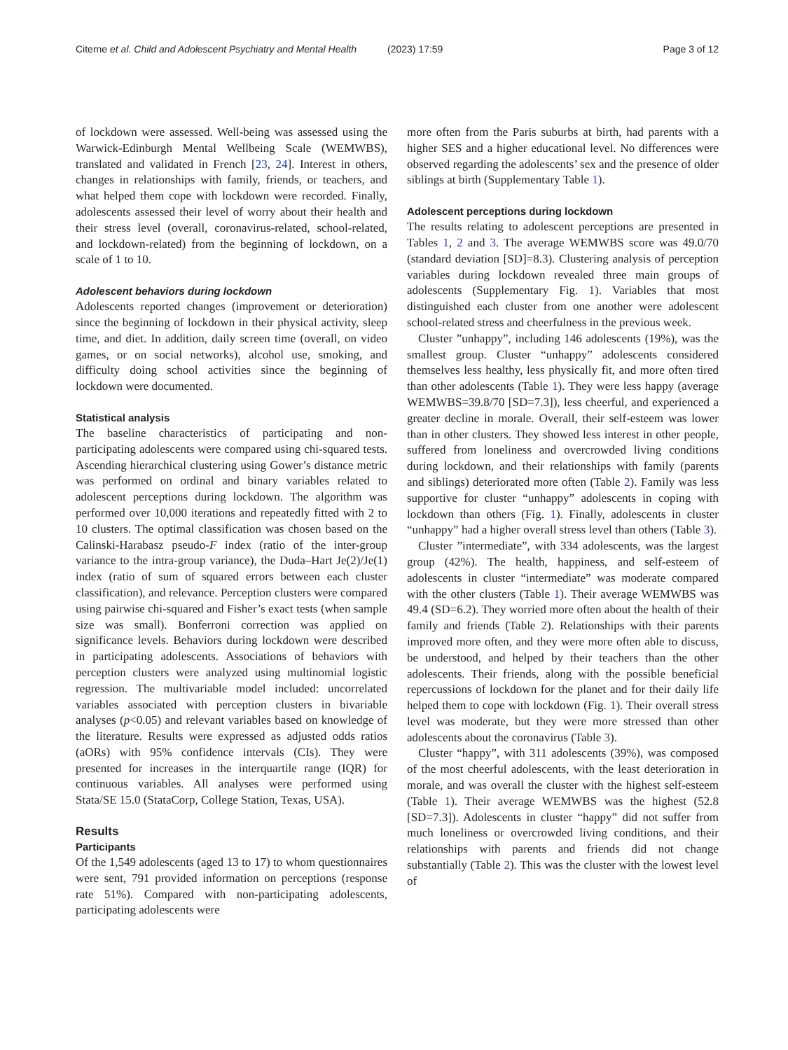Citerne et al. Child and Adolescent Psychiatry and Mental Health
(2023) 17:59 Page 3 of 12
of lockdown were assessed. Well-being was assessed using the Warwick-Edinburgh Mental Wellbeing Scale (WEMWBS), translated and validated in French [23, 24]. Interest in others, changes in relationships with family, friends, or teachers, and what helped them cope with lockdown were recorded. Finally, adolescents assessed their level of worry about their health and their stress level (overall, coronavirus-related, school-related, and lockdown-related) from the beginning of lockdown, on a scale of 1 to 10.
Adolescent behaviors during lockdown
Adolescents reported changes (improvement or deterioration) since the beginning of lockdown in their physical activity, sleep time, and diet. In addition, daily screen time (overall, on video games, or on social networks), alcohol use, smoking, and difficulty doing school activities since the beginning of lockdown were documented.
Statistical analysis
The baseline characteristics of participating and non-participating adolescents were compared using chi-squared tests. Ascending hierarchical clustering using Gower’s distance metric was performed on ordinal and binary variables related to adolescent perceptions during lockdown. The algorithm was performed over 10,000 iterations and repeatedly fitted with 2 to 10 clusters. The optimal classification was chosen based on the Calinski-Harabasz pseudo-F index (ratio of the inter-group variance to the intra-group variance), the Duda–Hart Je(2)/Je(1) index (ratio of sum of squared errors between each cluster classification), and relevance. Perception clusters were compared using pairwise chi-squared and Fisher’s exact tests (when sample size was small). Bonferroni correction was applied on significance levels. Behaviors during lockdown were described in participating adolescents. Associations of behaviors with perception clusters were analyzed using multinomial logistic regression. The multivariable model included: uncorrelated variables associated with perception clusters in bivariable analyses (p<0.05) and relevant variables based on knowledge of the literature. Results were expressed as adjusted odds ratios (aORs) with 95% confidence intervals (CIs). They were presented for increases in the interquartile range (IQR) for continuous variables. All analyses were performed using Stata/SE 15.0 (StataCorp, College Station, Texas, USA).
Results
Participants
Of the 1,549 adolescents (aged 13 to 17) to whom questionnaires were sent, 791 provided information on perceptions (response rate 51%). Compared with non-participating adolescents, participating adolescents were
more often from the Paris suburbs at birth, had parents with a higher SES and a higher educational level. No differences were observed regarding the adolescents’ sex and the presence of older siblings at birth (Supplementary Table 1).
Adolescent perceptions during lockdown
The results relating to adolescent perceptions are presented in Tables 1, 2 and 3. The average WEMWBS score was 49.0/70 (standard deviation [SD]=8.3). Clustering analysis of perception variables during lockdown revealed three main groups of adolescents (Supplementary Fig. 1). Variables that most distinguished each cluster from one another were adolescent school-related stress and cheerfulness in the previous week.
Cluster ”unhappy”, including 146 adolescents (19%), was the smallest group. Cluster “unhappy” adolescents considered themselves less healthy, less physically fit, and more often tired than other adolescents (Table 1). They were less happy (average WEMWBS=39.8/70 [SD=7.3]), less cheerful, and experienced a greater decline in morale. Overall, their self-esteem was lower than in other clusters. They showed less interest in other people, suffered from loneliness and overcrowded living conditions during lockdown, and their relationships with family (parents and siblings) deteriorated more often (Table 2). Family was less supportive for cluster “unhappy” adolescents in coping with lockdown than others (Fig. 1). Finally, adolescents in cluster “unhappy” had a higher overall stress level than others (Table 3).
Cluster ”intermediate”, with 334 adolescents, was the largest group (42%). The health, happiness, and self-esteem of adolescents in cluster “intermediate” was moderate compared with the other clusters (Table 1). Their average WEMWBS was 49.4 (SD=6.2). They worried more often about the health of their family and friends (Table 2). Relationships with their parents improved more often, and they were more often able to discuss, be understood, and helped by their teachers than the other adolescents. Their friends, along with the possible beneficial repercussions of lockdown for the planet and for their daily life helped them to cope with lockdown (Fig. 1). Their overall stress level was moderate, but they were more stressed than other adolescents about the coronavirus (Table 3).
Cluster “happy”, with 311 adolescents (39%), was composed of the most cheerful adolescents, with the least deterioration in morale, and was overall the cluster with the highest self-esteem (Table 1). Their average WEMWBS was the highest (52.8 [SD=7.3]). Adolescents in cluster “happy” did not suffer from much loneliness or overcrowded living conditions, and their relationships with parents and friends did not change substantially (Table 2). This was the cluster with the lowest level of